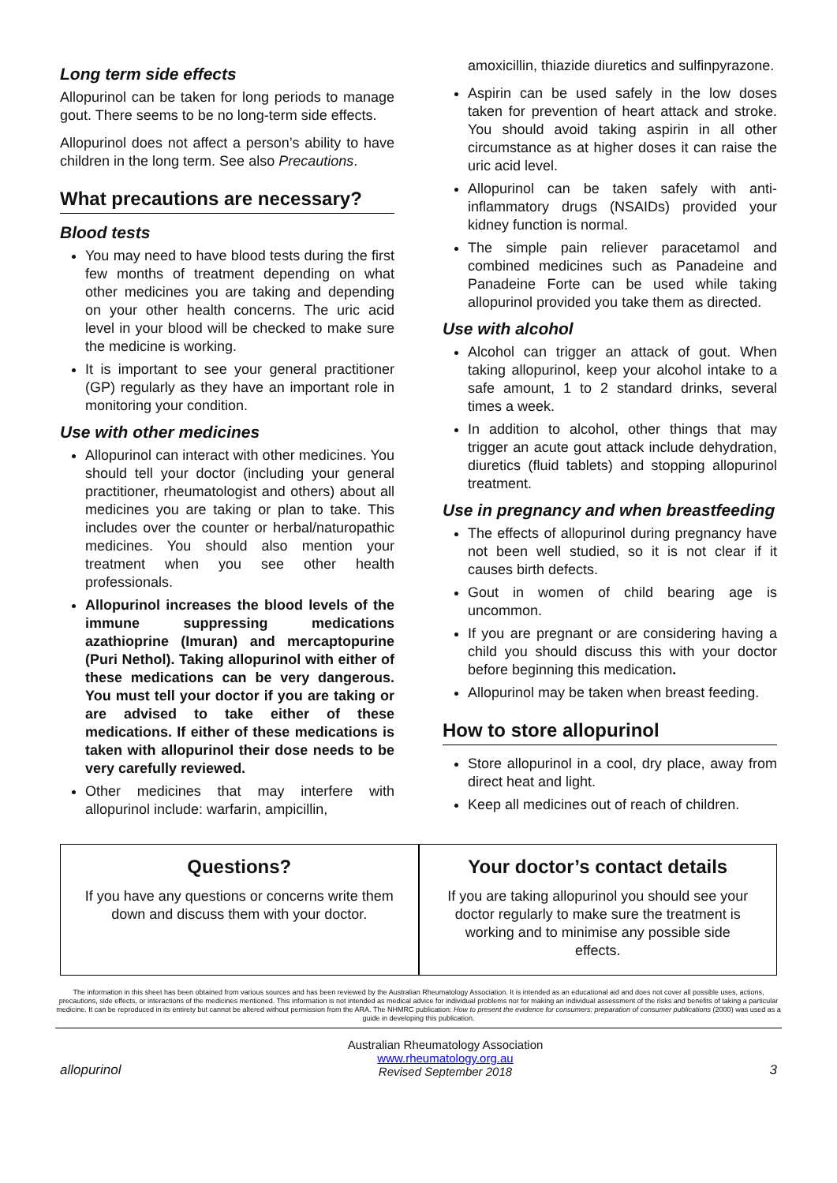Long term side effects
Allopurinol can be taken for long periods to manage gout. There seems to be no long-term side effects.
Allopurinol does not affect a person’s ability to have children in the long term. See also Precautions.
What precautions are necessary?
Blood tests
You may need to have blood tests during the first few months of treatment depending on what other medicines you are taking and depending on your other health concerns. The uric acid level in your blood will be checked to make sure the medicine is working.
It is important to see your general practitioner (GP) regularly as they have an important role in monitoring your condition.
Use with other medicines
Allopurinol can interact with other medicines. You should tell your doctor (including your general practitioner, rheumatologist and others) about all medicines you are taking or plan to take. This includes over the counter or herbal/naturopathic medicines. You should also mention your treatment when you see other health professionals.
Allopurinol increases the blood levels of the immune suppressing medications azathioprine (Imuran) and mercaptopurine (Puri Nethol). Taking allopurinol with either of these medications can be very dangerous. You must tell your doctor if you are taking or are advised to take either of these medications. If either of these medications is taken with allopurinol their dose needs to be very carefully reviewed.
Other medicines that may interfere with allopurinol include: warfarin, ampicillin,
amoxicillin, thiazide diuretics and sulfinpyrazone.
Aspirin can be used safely in the low doses taken for prevention of heart attack and stroke. You should avoid taking aspirin in all other circumstance as at higher doses it can raise the uric acid level.
Allopurinol can be taken safely with anti-inflammatory drugs (NSAIDs) provided your kidney function is normal.
The simple pain reliever paracetamol and combined medicines such as Panadeine and Panadeine Forte can be used while taking allopurinol provided you take them as directed.
Use with alcohol
Alcohol can trigger an attack of gout. When taking allopurinol, keep your alcohol intake to a safe amount, 1 to 2 standard drinks, several times a week.
In addition to alcohol, other things that may trigger an acute gout attack include dehydration, diuretics (fluid tablets) and stopping allopurinol treatment.
Use in pregnancy and when breastfeeding
The effects of allopurinol during pregnancy have not been well studied, so it is not clear if it causes birth defects.
Gout in women of child bearing age is uncommon.
If you are pregnant or are considering having a child you should discuss this with your doctor before beginning this medication.
Allopurinol may be taken when breast feeding.
How to store allopurinol
Store allopurinol in a cool, dry place, away from direct heat and light.
Keep all medicines out of reach of children.
Questions?
If you have any questions or concerns write them down and discuss them with your doctor.
Your doctor’s contact details
If you are taking allopurinol you should see your doctor regularly to make sure the treatment is working and to minimise any possible side effects.
The information in this sheet has been obtained from various sources and has been reviewed by the Australian Rheumatology Association. It is intended as an educational aid and does not cover all possible uses, actions, precautions, side effects, or interactions of the medicines mentioned. This information is not intended as medical advice for individual problems nor for making an individual assessment of the risks and benefits of taking a particular medicine. It can be reproduced in its entirety but cannot be altered without permission from the ARA. The NHMRC publication: How to present the evidence for consumers: preparation of consumer publications (2000) was used as a guide in developing this publication.
allopurinol
Australian Rheumatology Association
www.rheumatology.org.au
Revised September 2018
3